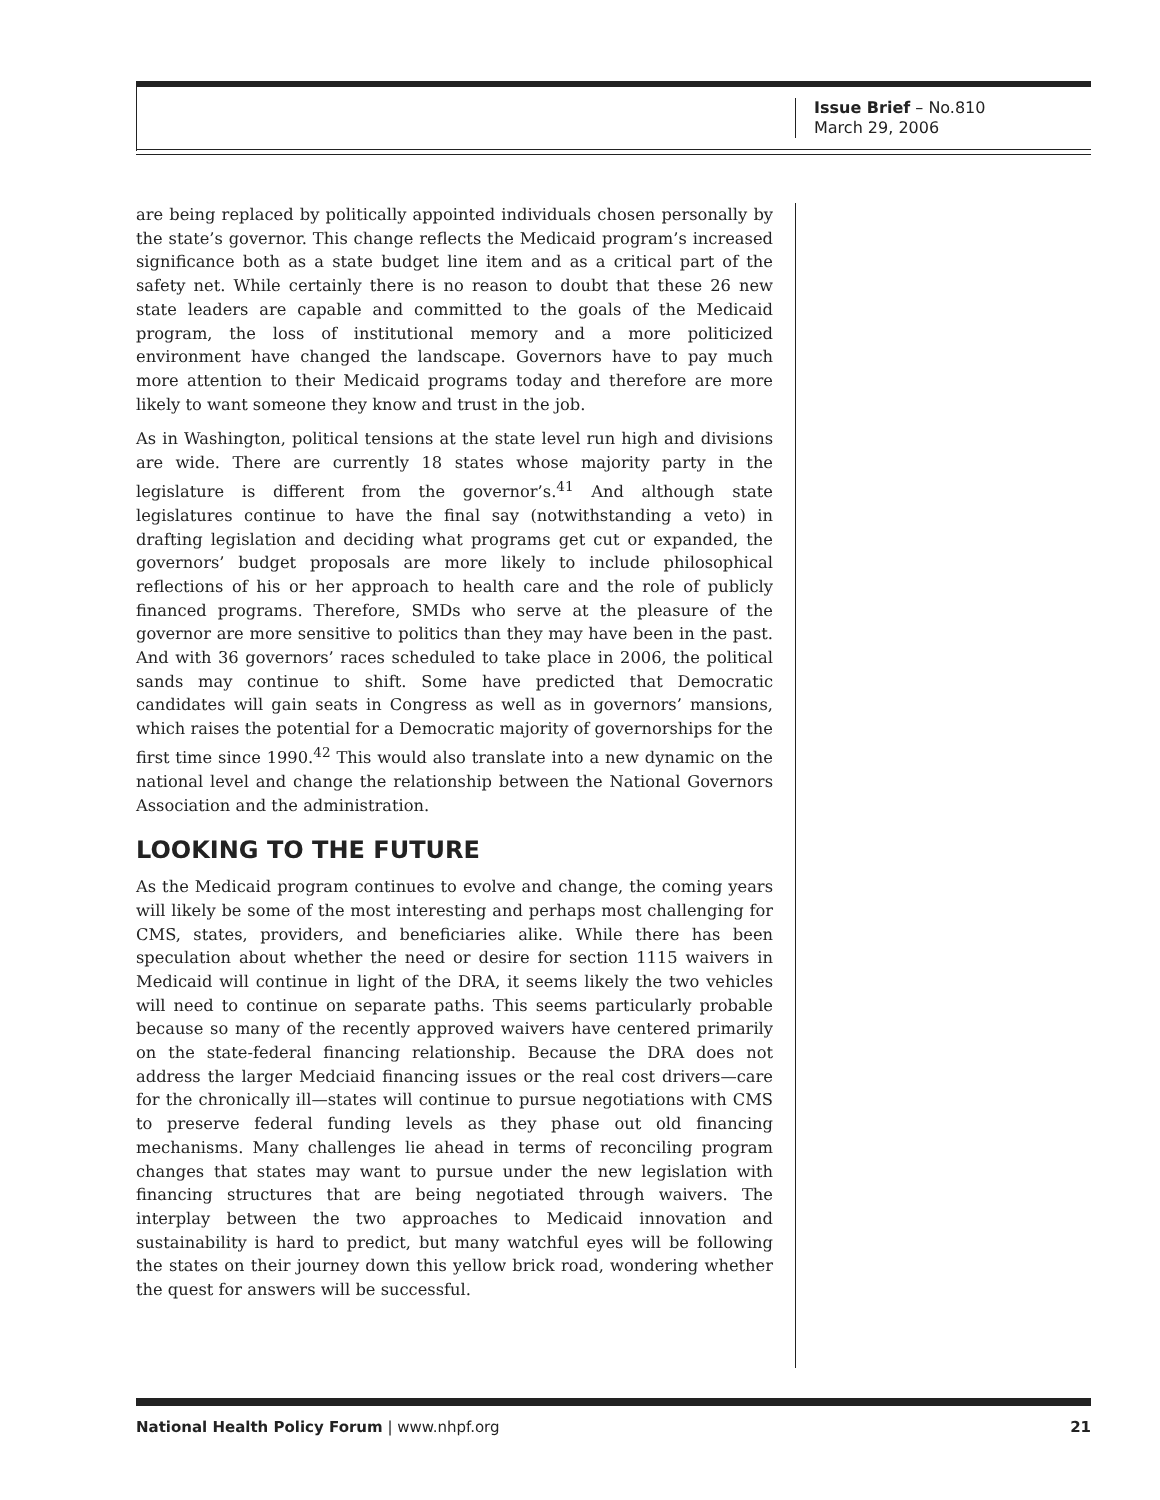Issue Brief – No.810
March 29, 2006
are being replaced by politically appointed individuals chosen personally by the state’s governor. This change reflects the Medicaid program’s increased significance both as a state budget line item and as a critical part of the safety net. While certainly there is no reason to doubt that these 26 new state leaders are capable and committed to the goals of the Medicaid program, the loss of institutional memory and a more politicized environment have changed the landscape. Governors have to pay much more attention to their Medicaid programs today and therefore are more likely to want someone they know and trust in the job.
As in Washington, political tensions at the state level run high and divisions are wide. There are currently 18 states whose majority party in the legislature is different from the governor’s.<sup>41</sup> And although state legislatures continue to have the final say (notwithstanding a veto) in drafting legislation and deciding what programs get cut or expanded, the governors’ budget proposals are more likely to include philosophical reflections of his or her approach to health care and the role of publicly financed programs. Therefore, SMDs who serve at the pleasure of the governor are more sensitive to politics than they may have been in the past. And with 36 governors’ races scheduled to take place in 2006, the political sands may continue to shift. Some have predicted that Democratic candidates will gain seats in Congress as well as in governors’ mansions, which raises the potential for a Democratic majority of governorships for the first time since 1990.<sup>42</sup> This would also translate into a new dynamic on the national level and change the relationship between the National Governors Association and the administration.
LOOKING TO THE FUTURE
As the Medicaid program continues to evolve and change, the coming years will likely be some of the most interesting and perhaps most challenging for CMS, states, providers, and beneficiaries alike. While there has been speculation about whether the need or desire for section 1115 waivers in Medicaid will continue in light of the DRA, it seems likely the two vehicles will need to continue on separate paths. This seems particularly probable because so many of the recently approved waivers have centered primarily on the state-federal financing relationship. Because the DRA does not address the larger Medciaid financing issues or the real cost drivers—care for the chronically ill—states will continue to pursue negotiations with CMS to preserve federal funding levels as they phase out old financing mechanisms. Many challenges lie ahead in terms of reconciling program changes that states may want to pursue under the new legislation with financing structures that are being negotiated through waivers. The interplay between the two approaches to Medicaid innovation and sustainability is hard to predict, but many watchful eyes will be following the states on their journey down this yellow brick road, wondering whether the quest for answers will be successful.
National Health Policy Forum | www.nhpf.org 21